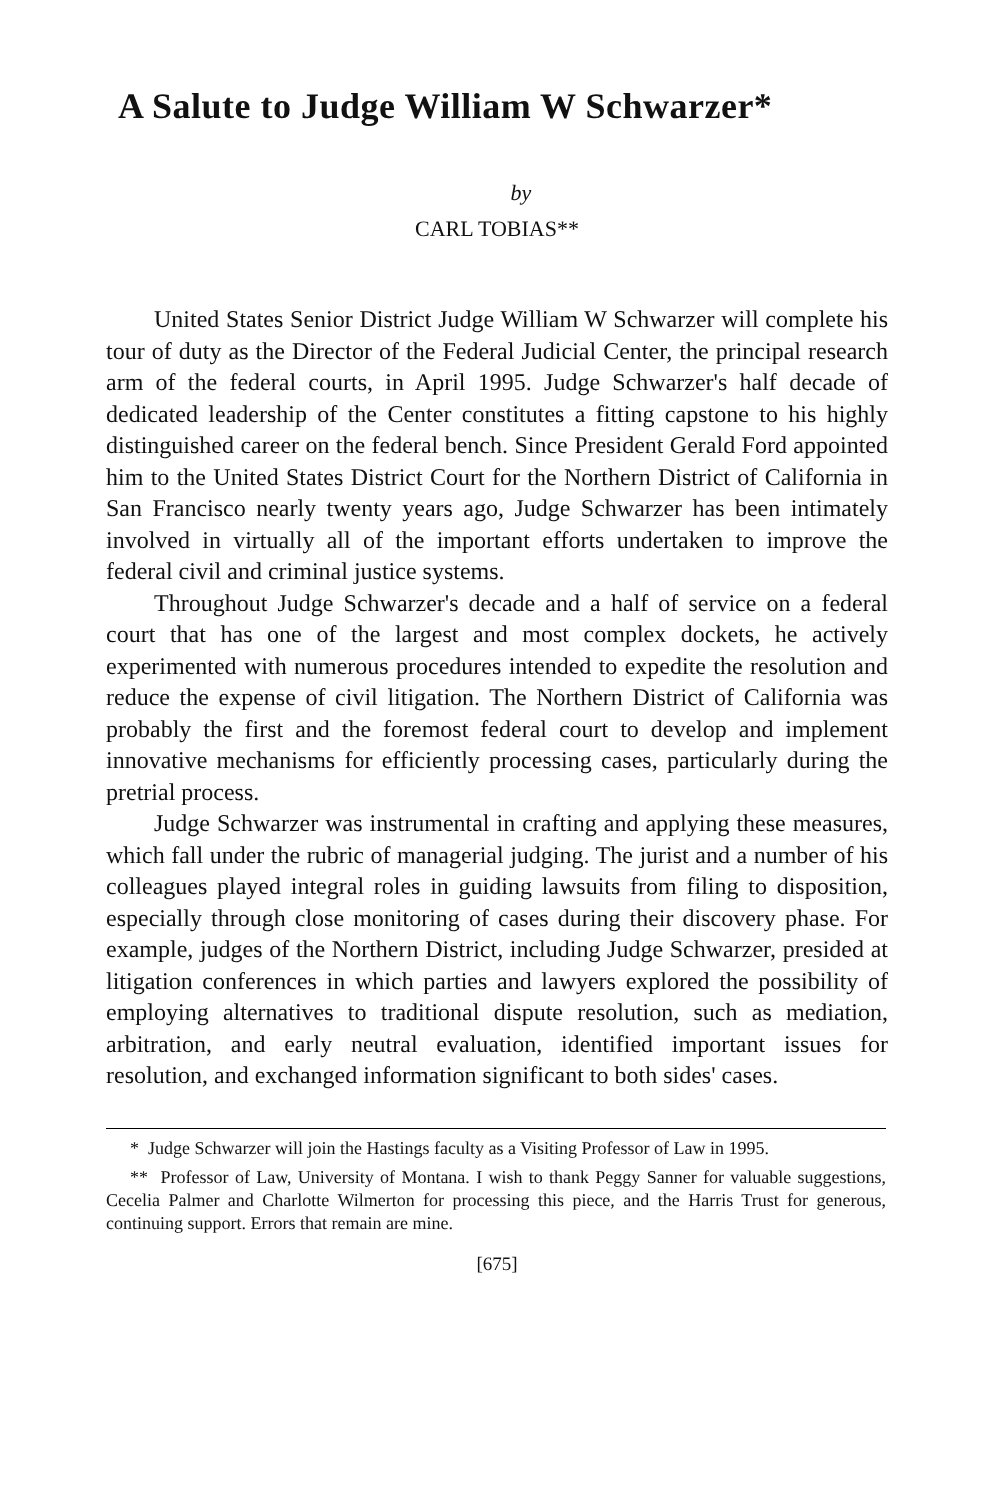A Salute to Judge William W Schwarzer*
by
CARL TOBIAS**
United States Senior District Judge William W Schwarzer will complete his tour of duty as the Director of the Federal Judicial Center, the principal research arm of the federal courts, in April 1995. Judge Schwarzer's half decade of dedicated leadership of the Center constitutes a fitting capstone to his highly distinguished career on the federal bench. Since President Gerald Ford appointed him to the United States District Court for the Northern District of California in San Francisco nearly twenty years ago, Judge Schwarzer has been intimately involved in virtually all of the important efforts undertaken to improve the federal civil and criminal justice systems.
Throughout Judge Schwarzer's decade and a half of service on a federal court that has one of the largest and most complex dockets, he actively experimented with numerous procedures intended to expedite the resolution and reduce the expense of civil litigation. The Northern District of California was probably the first and the foremost federal court to develop and implement innovative mechanisms for efficiently processing cases, particularly during the pretrial process.
Judge Schwarzer was instrumental in crafting and applying these measures, which fall under the rubric of managerial judging. The jurist and a number of his colleagues played integral roles in guiding lawsuits from filing to disposition, especially through close monitoring of cases during their discovery phase. For example, judges of the Northern District, including Judge Schwarzer, presided at litigation conferences in which parties and lawyers explored the possibility of employing alternatives to traditional dispute resolution, such as mediation, arbitration, and early neutral evaluation, identified important issues for resolution, and exchanged information significant to both sides' cases.
* Judge Schwarzer will join the Hastings faculty as a Visiting Professor of Law in 1995.
** Professor of Law, University of Montana. I wish to thank Peggy Sanner for valuable suggestions, Cecelia Palmer and Charlotte Wilmerton for processing this piece, and the Harris Trust for generous, continuing support. Errors that remain are mine.
[675]